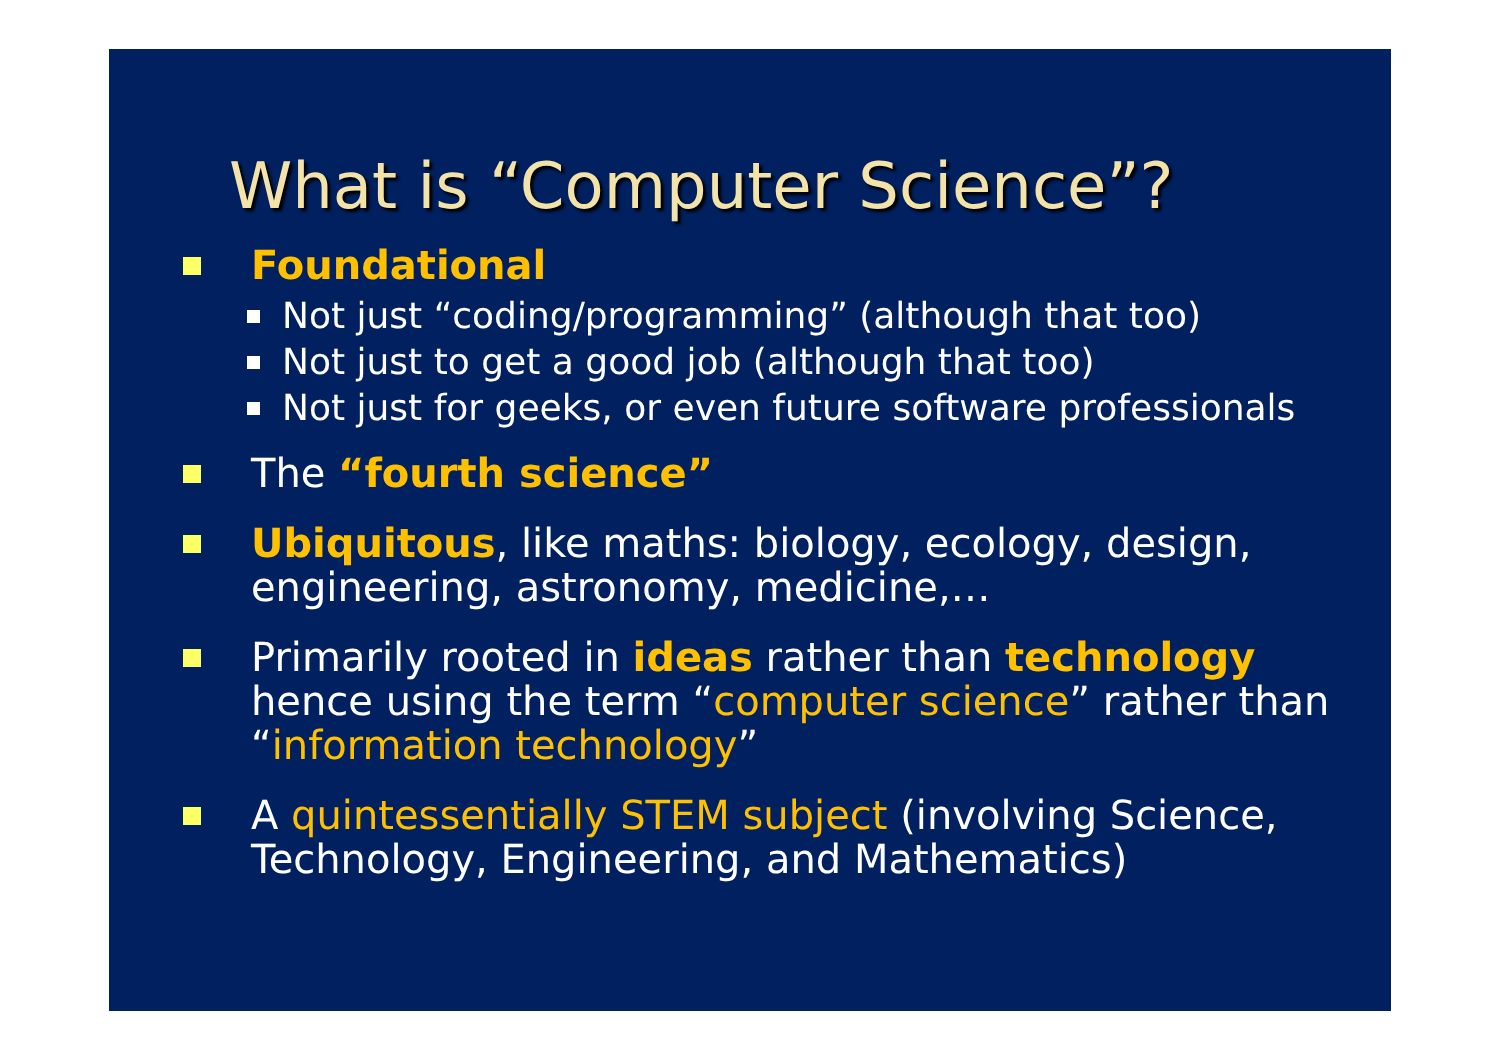What is “Computer Science”?
Foundational
Not just “coding/programming” (although that too)
Not just to get a good job (although that too)
Not just for geeks, or even future software professionals
The “fourth science”
Ubiquitous, like maths: biology, ecology, design, engineering, astronomy, medicine,…
Primarily rooted in ideas rather than technology hence using the term “computer science” rather than “information technology”
A quintessentially STEM subject (involving Science, Technology, Engineering, and Mathematics)